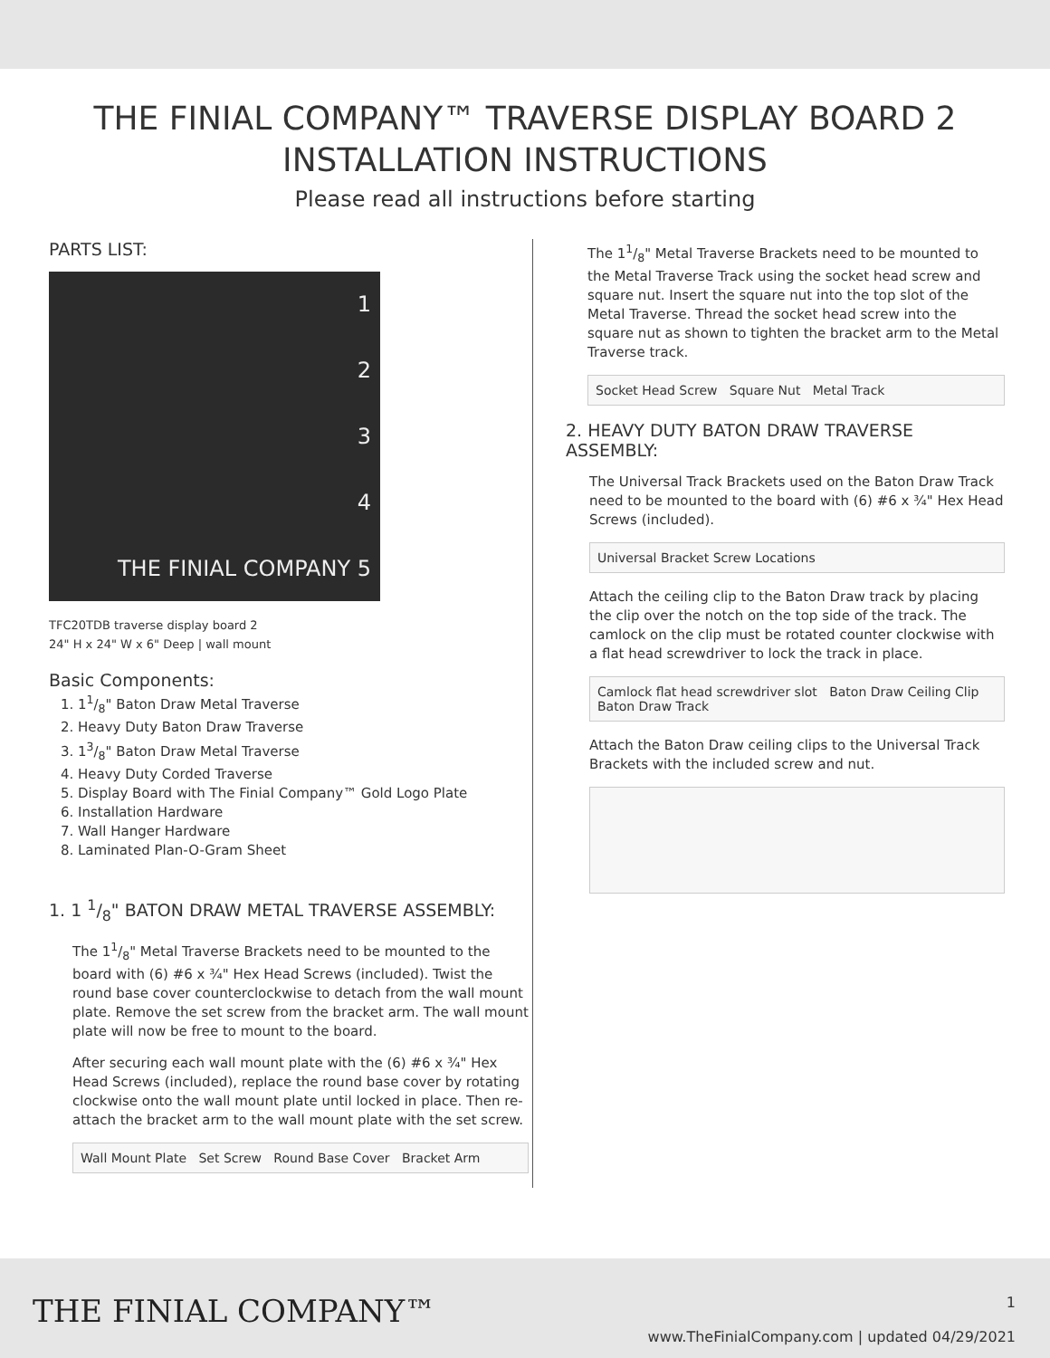THE FINIAL COMPANY™ TRAVERSE DISPLAY BOARD 2
INSTALLATION INSTRUCTIONS
Please read all instructions before starting
PARTS LIST:
1234
THE FINIAL COMPANY 5
TFC20TDB traverse display board 2
24" H x 24" W x 6" Deep | wall mount
Basic Components:
1. 11/8" Baton Draw Metal Traverse
2. Heavy Duty Baton Draw Traverse
3. 13/8" Baton Draw Metal Traverse
4. Heavy Duty Corded Traverse
5. Display Board with The Finial Company™ Gold Logo Plate
6. Installation Hardware
7. Wall Hanger Hardware
8. Laminated Plan-O-Gram Sheet
1. 1 1/8" BATON DRAW METAL TRAVERSE ASSEMBLY:
The 11/8" Metal Traverse Brackets need to be mounted to the board with (6) #6 x ¾" Hex Head Screws (included). Twist the round base cover counterclockwise to detach from the wall mount plate. Remove the set screw from the bracket arm. The wall mount plate will now be free to mount to the board.
After securing each wall mount plate with the (6) #6 x ¾" Hex Head Screws (included), replace the round base cover by rotating clockwise onto the wall mount plate until locked in place. Then re-attach the bracket arm to the wall mount plate with the set screw.
Wall Mount Plate Set Screw Round Base Cover Bracket Arm
The 11/8" Metal Traverse Brackets need to be mounted to the Metal Traverse Track using the socket head screw and square nut. Insert the square nut into the top slot of the Metal Traverse. Thread the socket head screw into the square nut as shown to tighten the bracket arm to the Metal Traverse track.
Socket Head Screw Square Nut Metal Track
2. HEAVY DUTY BATON DRAW TRAVERSE ASSEMBLY:
The Universal Track Brackets used on the Baton Draw Track need to be mounted to the board with (6) #6 x ¾" Hex Head Screws (included).
Universal Bracket Screw Locations
Attach the ceiling clip to the Baton Draw track by placing the clip over the notch on the top side of the track. The camlock on the clip must be rotated counter clockwise with a flat head screwdriver to lock the track in place.
Camlock flat head screwdriver slot Baton Draw Ceiling Clip Baton Draw Track
Attach the Baton Draw ceiling clips to the Universal Track Brackets with the included screw and nut.
THE FINIAL COMPANY™
1
www.TheFinialCompany.com | updated 04/29/2021